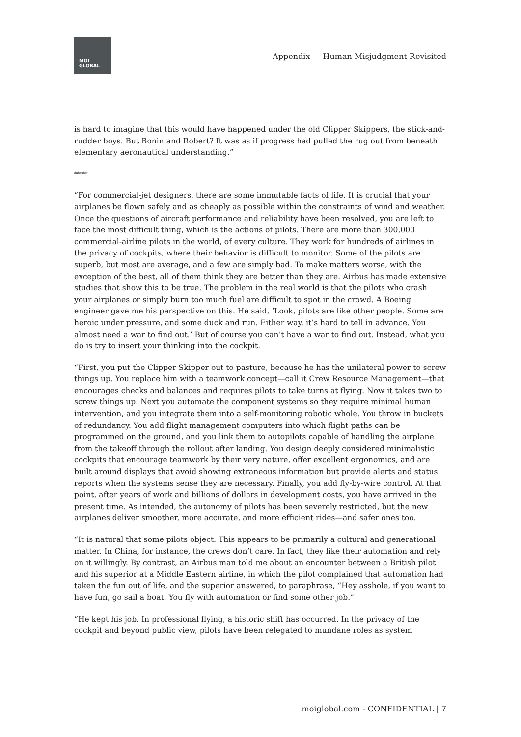MOI
GLOBAL
Appendix — Human Misjudgment Revisited
is hard to imagine that this would have happened under the old Clipper Skippers, the stick-and-rudder boys. But Bonin and Robert? It was as if progress had pulled the rug out from beneath elementary aeronautical understanding.”
*****
“For commercial-jet designers, there are some immutable facts of life. It is crucial that your airplanes be flown safely and as cheaply as possible within the constraints of wind and weather. Once the questions of aircraft performance and reliability have been resolved, you are left to face the most difficult thing, which is the actions of pilots. There are more than 300,000 commercial-airline pilots in the world, of every culture. They work for hundreds of airlines in the privacy of cockpits, where their behavior is difficult to monitor. Some of the pilots are superb, but most are average, and a few are simply bad. To make matters worse, with the exception of the best, all of them think they are better than they are. Airbus has made extensive studies that show this to be true. The problem in the real world is that the pilots who crash your airplanes or simply burn too much fuel are difficult to spot in the crowd. A Boeing engineer gave me his perspective on this. He said, ‘Look, pilots are like other people. Some are heroic under pressure, and some duck and run. Either way, it’s hard to tell in advance. You almost need a war to find out.’ But of course you can’t have a war to find out. Instead, what you do is try to insert your thinking into the cockpit.
“First, you put the Clipper Skipper out to pasture, because he has the unilateral power to screw things up. You replace him with a teamwork concept—call it Crew Resource Management—that encourages checks and balances and requires pilots to take turns at flying. Now it takes two to screw things up. Next you automate the component systems so they require minimal human intervention, and you integrate them into a self-monitoring robotic whole. You throw in buckets of redundancy. You add flight management computers into which flight paths can be programmed on the ground, and you link them to autopilots capable of handling the airplane from the takeoff through the rollout after landing. You design deeply considered minimalistic cockpits that encourage teamwork by their very nature, offer excellent ergonomics, and are built around displays that avoid showing extraneous information but provide alerts and status reports when the systems sense they are necessary. Finally, you add fly-by-wire control. At that point, after years of work and billions of dollars in development costs, you have arrived in the present time. As intended, the autonomy of pilots has been severely restricted, but the new airplanes deliver smoother, more accurate, and more efficient rides—and safer ones too.
“It is natural that some pilots object. This appears to be primarily a cultural and generational matter. In China, for instance, the crews don’t care. In fact, they like their automation and rely on it willingly. By contrast, an Airbus man told me about an encounter between a British pilot and his superior at a Middle Eastern airline, in which the pilot complained that automation had taken the fun out of life, and the superior answered, to paraphrase, “Hey asshole, if you want to have fun, go sail a boat. You fly with automation or find some other job.”
“He kept his job. In professional flying, a historic shift has occurred. In the privacy of the cockpit and beyond public view, pilots have been relegated to mundane roles as system
moiglobal.com - CONFIDENTIAL | 7